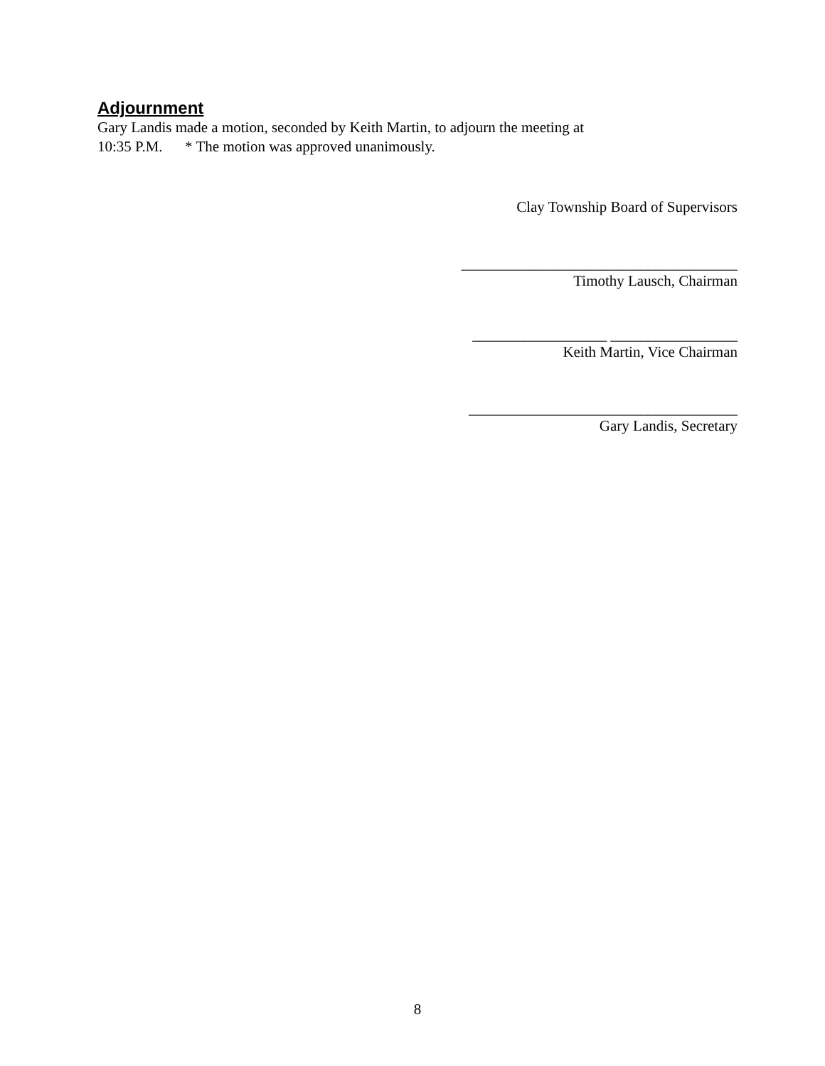Adjournment
Gary Landis made a motion, seconded by Keith Martin, to adjourn the meeting at
10:35 P.M. * The motion was approved unanimously.
Clay Township Board of Supervisors
_____________________________________
Timothy Lausch, Chairman
__________________ _________________
Keith Martin, Vice Chairman
____________________________________
Gary Landis, Secretary
8